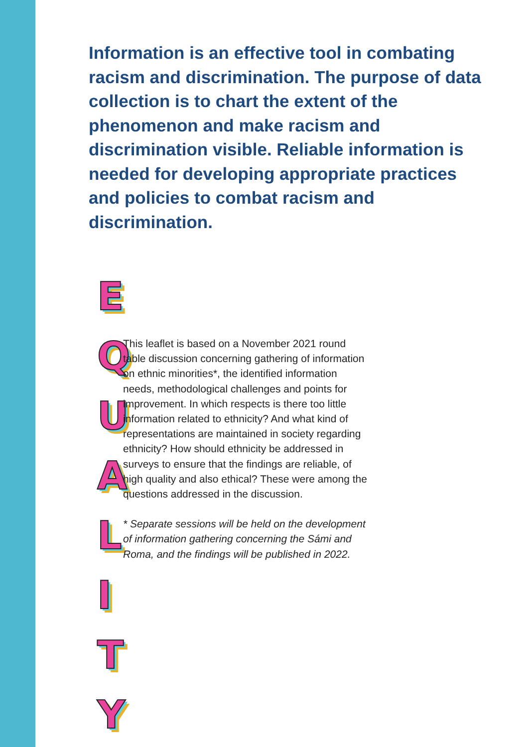Information is an effective tool in combating racism and discrimination. The purpose of data collection is to chart the extent of the phenomenon and make racism and discrimination visible. Reliable information is needed for developing appropriate practices and policies to combat racism and discrimination.
E
Q
U
A
L
I
T
Y
This leaflet is based on a November 2021 round table discussion concerning gathering of information on ethnic minorities*, the identified information needs, methodological challenges and points for improvement. In which respects is there too little information related to ethnicity? And what kind of representations are maintained in society regarding ethnicity? How should ethnicity be addressed in surveys to ensure that the findings are reliable, of high quality and also ethical? These were among the questions addressed in the discussion.
* Separate sessions will be held on the development of information gathering concerning the Sámi and Roma, and the findings will be published in 2022.